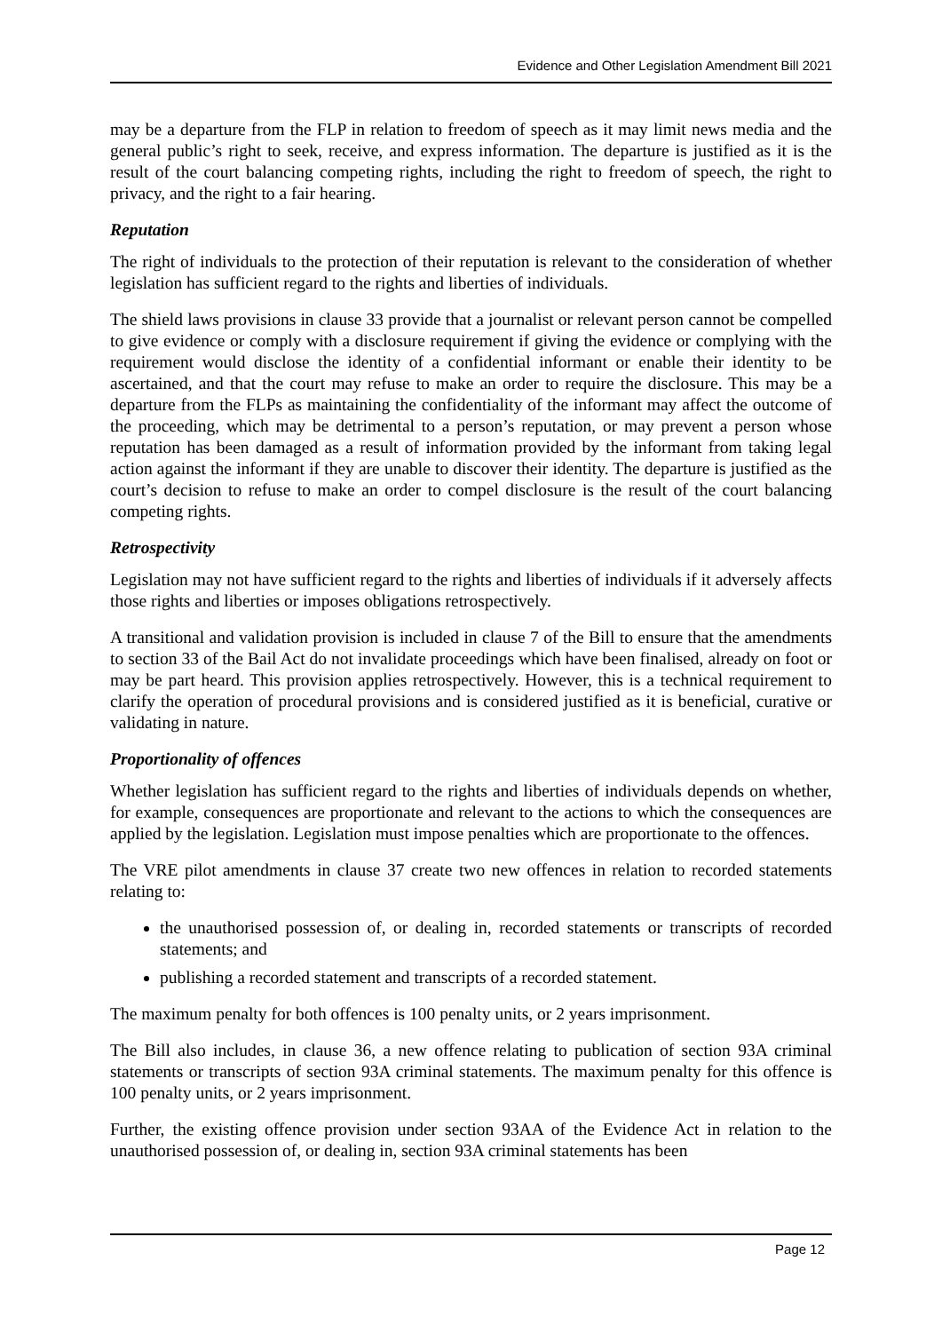Evidence and Other Legislation Amendment Bill 2021
may be a departure from the FLP in relation to freedom of speech as it may limit news media and the general public’s right to seek, receive, and express information. The departure is justified as it is the result of the court balancing competing rights, including the right to freedom of speech, the right to privacy, and the right to a fair hearing.
Reputation
The right of individuals to the protection of their reputation is relevant to the consideration of whether legislation has sufficient regard to the rights and liberties of individuals.
The shield laws provisions in clause 33 provide that a journalist or relevant person cannot be compelled to give evidence or comply with a disclosure requirement if giving the evidence or complying with the requirement would disclose the identity of a confidential informant or enable their identity to be ascertained, and that the court may refuse to make an order to require the disclosure. This may be a departure from the FLPs as maintaining the confidentiality of the informant may affect the outcome of the proceeding, which may be detrimental to a person’s reputation, or may prevent a person whose reputation has been damaged as a result of information provided by the informant from taking legal action against the informant if they are unable to discover their identity. The departure is justified as the court’s decision to refuse to make an order to compel disclosure is the result of the court balancing competing rights.
Retrospectivity
Legislation may not have sufficient regard to the rights and liberties of individuals if it adversely affects those rights and liberties or imposes obligations retrospectively.
A transitional and validation provision is included in clause 7 of the Bill to ensure that the amendments to section 33 of the Bail Act do not invalidate proceedings which have been finalised, already on foot or may be part heard. This provision applies retrospectively. However, this is a technical requirement to clarify the operation of procedural provisions and is considered justified as it is beneficial, curative or validating in nature.
Proportionality of offences
Whether legislation has sufficient regard to the rights and liberties of individuals depends on whether, for example, consequences are proportionate and relevant to the actions to which the consequences are applied by the legislation. Legislation must impose penalties which are proportionate to the offences.
The VRE pilot amendments in clause 37 create two new offences in relation to recorded statements relating to:
the unauthorised possession of, or dealing in, recorded statements or transcripts of recorded statements; and
publishing a recorded statement and transcripts of a recorded statement.
The maximum penalty for both offences is 100 penalty units, or 2 years imprisonment.
The Bill also includes, in clause 36, a new offence relating to publication of section 93A criminal statements or transcripts of section 93A criminal statements. The maximum penalty for this offence is 100 penalty units, or 2 years imprisonment.
Further, the existing offence provision under section 93AA of the Evidence Act in relation to the unauthorised possession of, or dealing in, section 93A criminal statements has been
Page 12